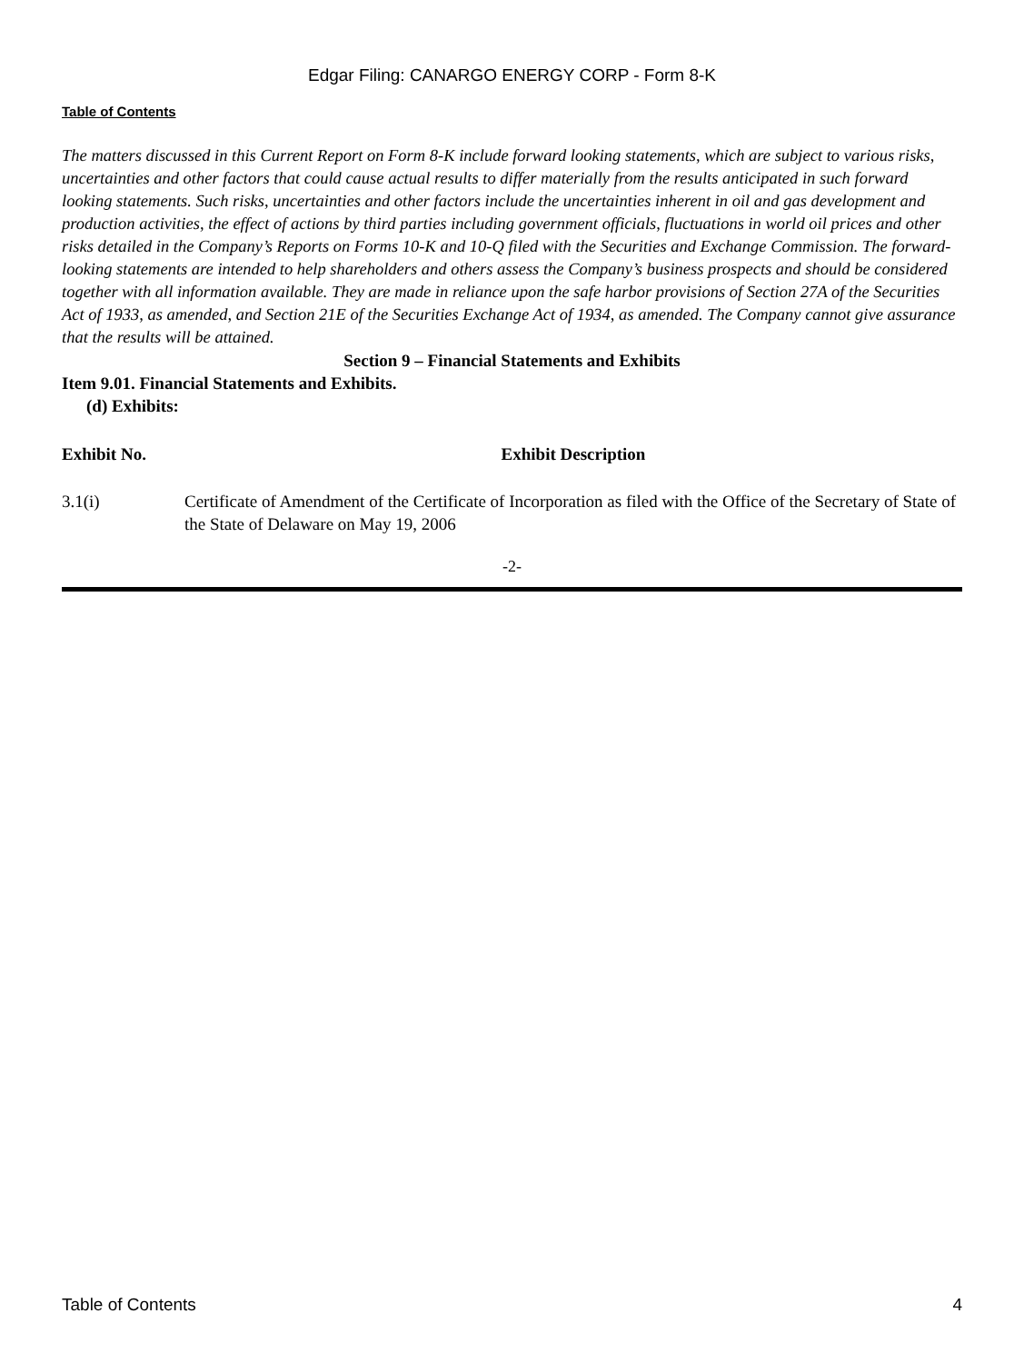Edgar Filing: CANARGO ENERGY CORP - Form 8-K
Table of Contents
The matters discussed in this Current Report on Form 8-K include forward looking statements, which are subject to various risks, uncertainties and other factors that could cause actual results to differ materially from the results anticipated in such forward looking statements. Such risks, uncertainties and other factors include the uncertainties inherent in oil and gas development and production activities, the effect of actions by third parties including government officials, fluctuations in world oil prices and other risks detailed in the Company’s Reports on Forms 10-K and 10-Q filed with the Securities and Exchange Commission. The forward-looking statements are intended to help shareholders and others assess the Company’s business prospects and should be considered together with all information available. They are made in reliance upon the safe harbor provisions of Section 27A of the Securities Act of 1933, as amended, and Section 21E of the Securities Exchange Act of 1934, as amended. The Company cannot give assurance that the results will be attained.
Section 9 – Financial Statements and Exhibits
Item 9.01. Financial Statements and Exhibits.
(d) Exhibits:
| Exhibit No. | Exhibit Description |
| --- | --- |
| 3.1(i) | Certificate of Amendment of the Certificate of Incorporation as filed with the Office of the Secretary of State of the State of Delaware on May 19, 2006 |
-2-
Table of Contents 4